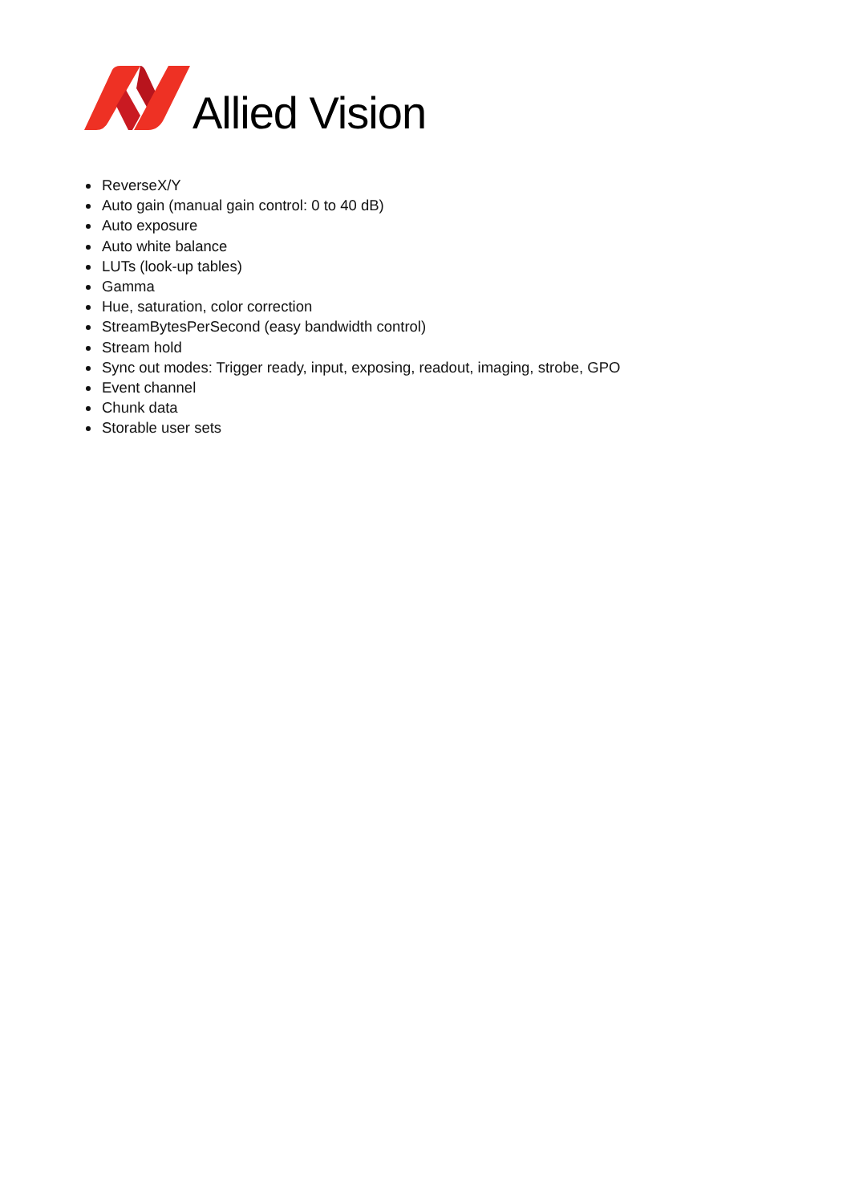Allied Vision
ReverseX/Y
Auto gain (manual gain control: 0 to 40 dB)
Auto exposure
Auto white balance
LUTs (look-up tables)
Gamma
Hue, saturation, color correction
StreamBytesPerSecond (easy bandwidth control)
Stream hold
Sync out modes: Trigger ready, input, exposing, readout, imaging, strobe, GPO
Event channel
Chunk data
Storable user sets